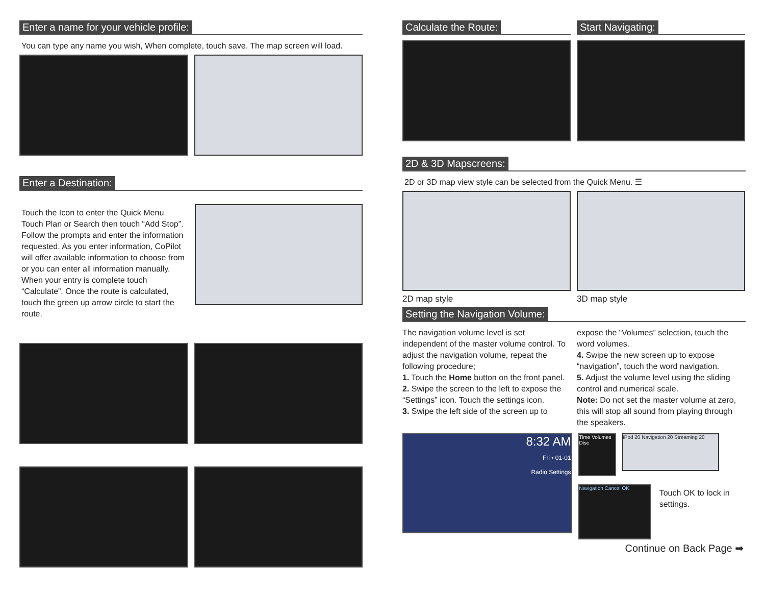Enter a name for your vehicle profile:
You can type any name you wish, When complete, touch save. The map screen will load.
Enter a Destination:
Touch the Icon to enter the Quick Menu Touch Plan or Search then touch “Add Stop”. Follow the prompts and enter the information requested. As you enter information, CoPilot will offer available information to choose from or you can enter all information manually. When your entry is complete touch “Calculate”. Once the route is calculated, touch the green up arrow circle to start the route.
Calculate the Route: Start Navigating:
2D & 3D Mapscreens:
2D or 3D map view style can be selected from the Quick Menu. ☰
2D map style 3D map style
Setting the Navigation Volume:
The navigation volume level is set independent of the master volume control. To adjust the navigation volume, repeat the following procedure;
1. Touch the Home button on the front panel.
2. Swipe the screen to the left to expose the “Settings” icon. Touch the settings icon.
3. Swipe the left side of the screen up to
expose the “Volumes” selection, touch the word volumes.
4. Swipe the new screen up to expose “navigation”, touch the word navigation.
5. Adjust the volume level using the sliding control and numerical scale.
Note: Do not set the master volume at zero, this will stop all sound from playing through the speakers.
8:32 AM
Fri • 01-01
Radio Settings
Time Volumes Disc
iPod 20 Navigation 20 Streaming 20
Navigation Cancel OK
Touch OK to lock in settings.
Continue on Back Page ➡